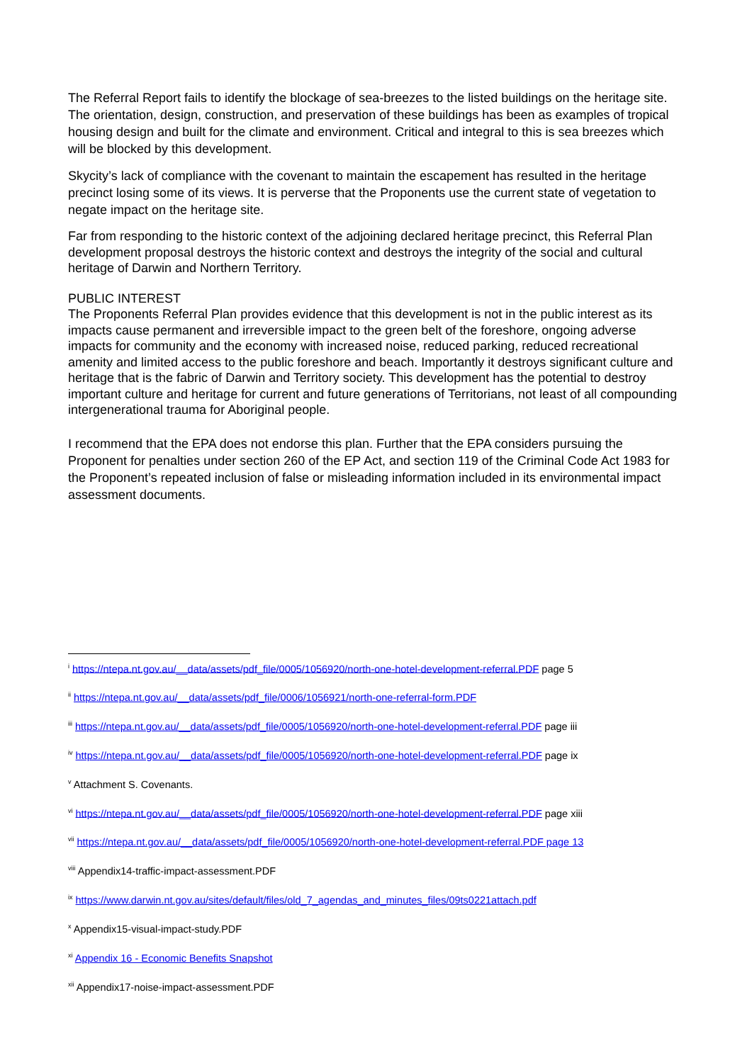The Referral Report fails to identify the blockage of sea-breezes to the listed buildings on the heritage site. The orientation, design, construction, and preservation of these buildings has been as examples of tropical housing design and built for the climate and environment. Critical and integral to this is sea breezes which will be blocked by this development.
Skycity’s lack of compliance with the covenant to maintain the escapement has resulted in the heritage precinct losing some of its views. It is perverse that the Proponents use the current state of vegetation to negate impact on the heritage site.
Far from responding to the historic context of the adjoining declared heritage precinct, this Referral Plan development proposal destroys the historic context and destroys the integrity of the social and cultural heritage of Darwin and Northern Territory.
PUBLIC INTEREST
The Proponents Referral Plan provides evidence that this development is not in the public interest as its impacts cause permanent and irreversible impact to the green belt of the foreshore, ongoing adverse impacts for community and the economy with increased noise, reduced parking, reduced recreational amenity and limited access to the public foreshore and beach. Importantly it destroys significant culture and heritage that is the fabric of Darwin and Territory society. This development has the potential to destroy important culture and heritage for current and future generations of Territorians, not least of all compounding intergenerational trauma for Aboriginal people.
I recommend that the EPA does not endorse this plan. Further that the EPA considers pursuing the Proponent for penalties under section 260 of the EP Act, and section 119 of the Criminal Code Act 1983 for the Proponent’s repeated inclusion of false or misleading information included in its environmental impact assessment documents.
<sup>i</sup> https://ntepa.nt.gov.au/__data/assets/pdf_file/0005/1056920/north-one-hotel-development-referral.PDF page 5
<sup>ii</sup> https://ntepa.nt.gov.au/__data/assets/pdf_file/0006/1056921/north-one-referral-form.PDF
<sup>iii</sup> https://ntepa.nt.gov.au/__data/assets/pdf_file/0005/1056920/north-one-hotel-development-referral.PDF page iii
<sup>iv</sup> https://ntepa.nt.gov.au/__data/assets/pdf_file/0005/1056920/north-one-hotel-development-referral.PDF page ix
<sup>v</sup> Attachment S. Covenants.
<sup>vi</sup> https://ntepa.nt.gov.au/__data/assets/pdf_file/0005/1056920/north-one-hotel-development-referral.PDF page xiii
<sup>vii</sup> https://ntepa.nt.gov.au/__data/assets/pdf_file/0005/1056920/north-one-hotel-development-referral.PDF page 13
<sup>viii</sup> Appendix14-traffic-impact-assessment.PDF
<sup>ix</sup> https://www.darwin.nt.gov.au/sites/default/files/old_7_agendas_and_minutes_files/09ts0221attach.pdf
<sup>x</sup> Appendix15-visual-impact-study.PDF
<sup>xi</sup> Appendix 16 - Economic Benefits Snapshot
<sup>xii</sup> Appendix17-noise-impact-assessment.PDF